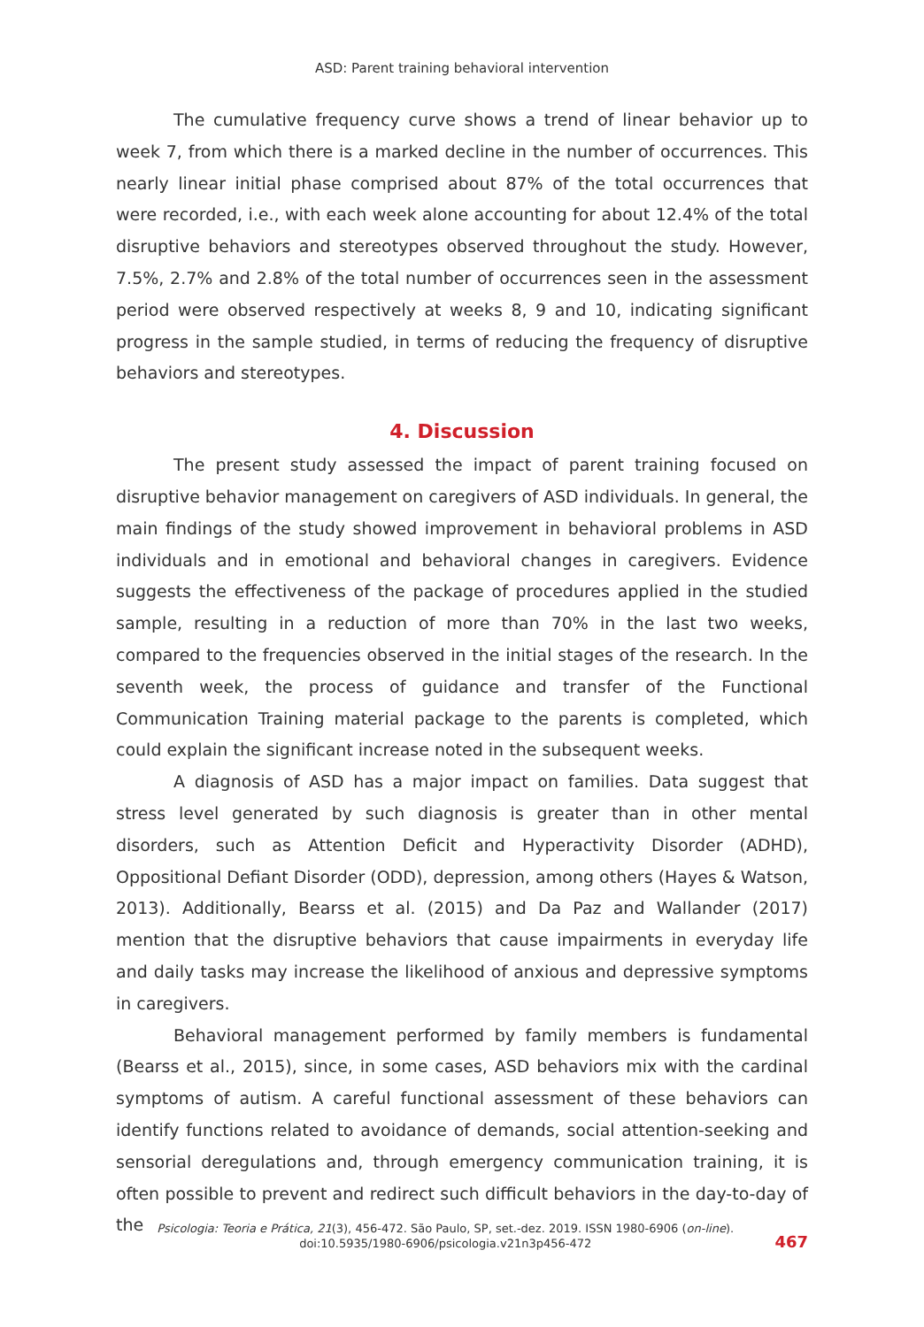ASD: Parent training behavioral intervention
The cumulative frequency curve shows a trend of linear behavior up to week 7, from which there is a marked decline in the number of occurrences. This nearly linear initial phase comprised about 87% of the total occurrences that were record­ed, i.e., with each week alone accounting for about 12.4% of the total disruptive behaviors and stereotypes observed throughout the study. However, 7.5%, 2.7% and 2.8% of the total number of occurrences seen in the assessment period were observed respectively at weeks 8, 9 and 10, indicating significant progress in the sample studied, in terms of reducing the frequency of disruptive behaviors and stereotypes.
4. Discussion
The present study assessed the impact of parent training focused on disrup­tive behavior management on caregivers of ASD individuals. In general, the main findings of the study showed improvement in behavioral problems in ASD individ­uals and in emotional and behavioral changes in caregivers. Evidence suggests the effectiveness of the package of procedures applied in the studied sample, resulting in a reduction of more than 70% in the last two weeks, compared to the frequen­cies observed in the initial stages of the research. In the seventh week, the process of guidance and transfer of the Functional Communication Training material pack­age to the parents is completed, which could explain the significant increase noted in the subsequent weeks.
A diagnosis of ASD has a major impact on families. Data suggest that stress level generated by such diagnosis is greater than in other mental disorders, such as Attention Deficit and Hyperactivity Disorder (ADHD), Oppositional Defiant Disorder (ODD), depression, among others (Hayes & Watson, 2013). Additionally, Bearss et al. (2015) and Da Paz and Wallander (2017) mention that the disruptive behaviors that cause impairments in everyday life and daily tasks may increase the likelihood of anxious and depressive symptoms in caregivers.
Behavioral management performed by family members is fundamental (Bearss et al., 2015), since, in some cases, ASD behaviors mix with the cardinal symptoms of autism. A careful functional assessment of these behaviors can iden­tify functions related to avoidance of demands, social attention-seeking and sen­sorial deregulations and, through emergency communication training, it is often possible to prevent and redirect such difficult behaviors in the day-to-day of the
Psicologia: Teoria e Prática, 21(3), 456-472. São Paulo, SP, set.-dez. 2019. ISSN 1980-6906 (on-line).
doi:10.5935/1980-6906/psicologia.v21n3p456-472
467